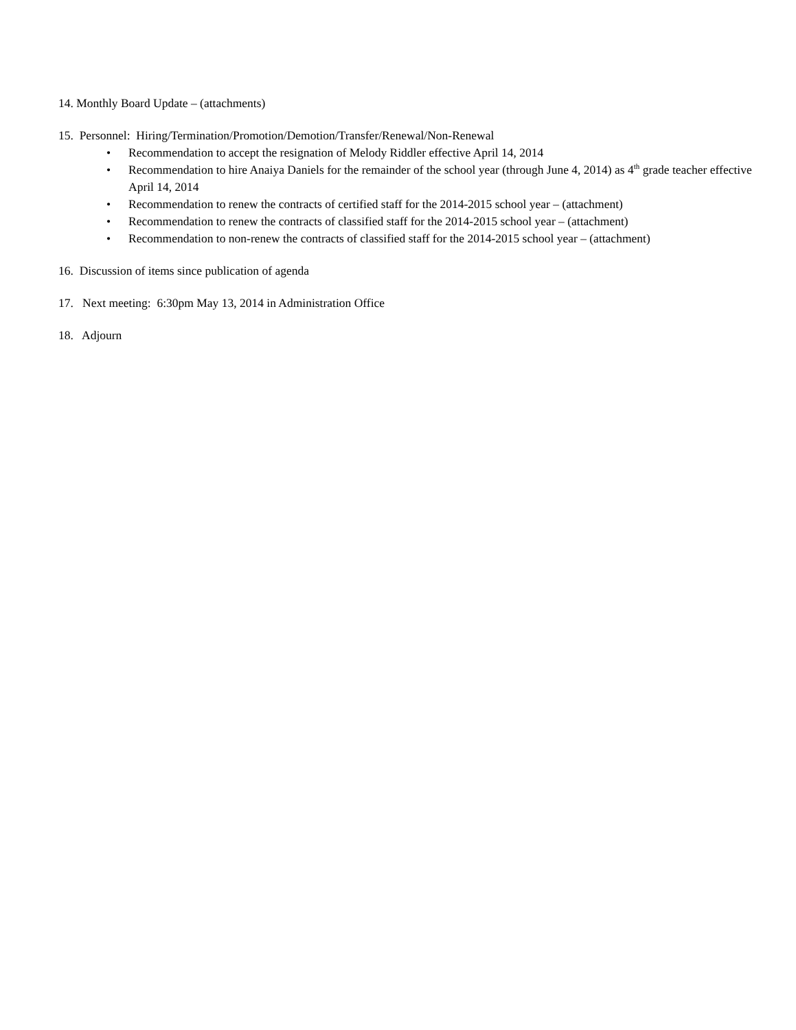14. Monthly Board Update – (attachments)
15. Personnel: Hiring/Termination/Promotion/Demotion/Transfer/Renewal/Non-Renewal
• Recommendation to accept the resignation of Melody Riddler effective April 14, 2014
• Recommendation to hire Anaiya Daniels for the remainder of the school year (through June 4, 2014) as 4<sup>th</sup> grade teacher effective April 14, 2014
• Recommendation to renew the contracts of certified staff for the 2014-2015 school year – (attachment)
• Recommendation to renew the contracts of classified staff for the 2014-2015 school year – (attachment)
• Recommendation to non-renew the contracts of classified staff for the 2014-2015 school year – (attachment)
16. Discussion of items since publication of agenda
17. Next meeting: 6:30pm May 13, 2014 in Administration Office
18. Adjourn